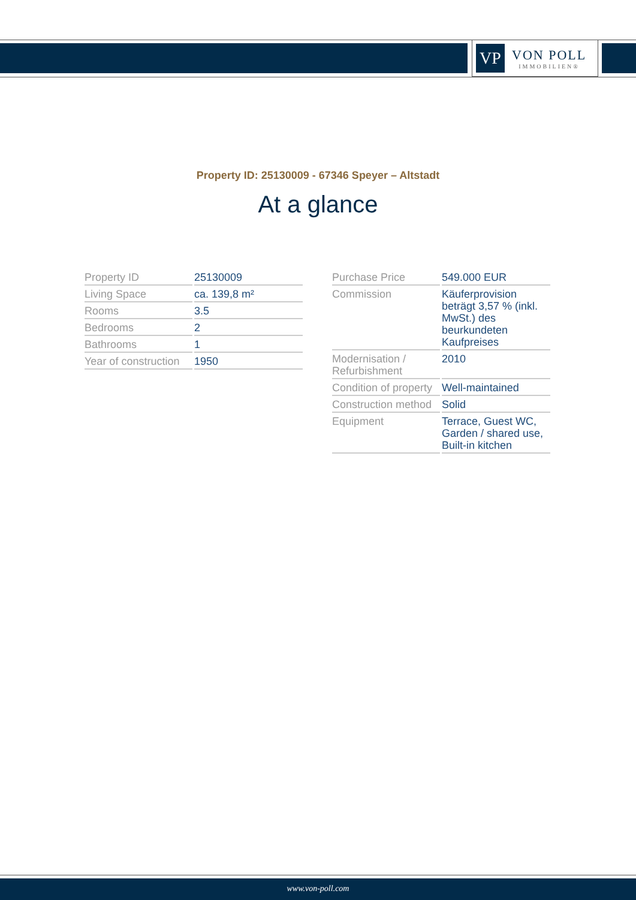VP
VON POLL
IMMOBILIEN®
Property ID: 25130009 - 67346 Speyer – Altstadt
At a glance
| Property ID | 25130009 |
| Living Space | ca. 139,8 m² |
| Rooms | 3.5 |
| Bedrooms | 2 |
| Bathrooms | 1 |
| Year of construction | 1950 |
| Purchase Price | 549.000 EUR |
| Commission | Käuferprovision beträgt 3,57 % (inkl. MwSt.) des beurkundeten Kaufpreises |
| Modernisation / Refurbishment | 2010 |
| Condition of property | Well-maintained |
| Construction method | Solid |
| Equipment | Terrace, Guest WC, Garden / shared use, Built-in kitchen |
www.von-poll.com